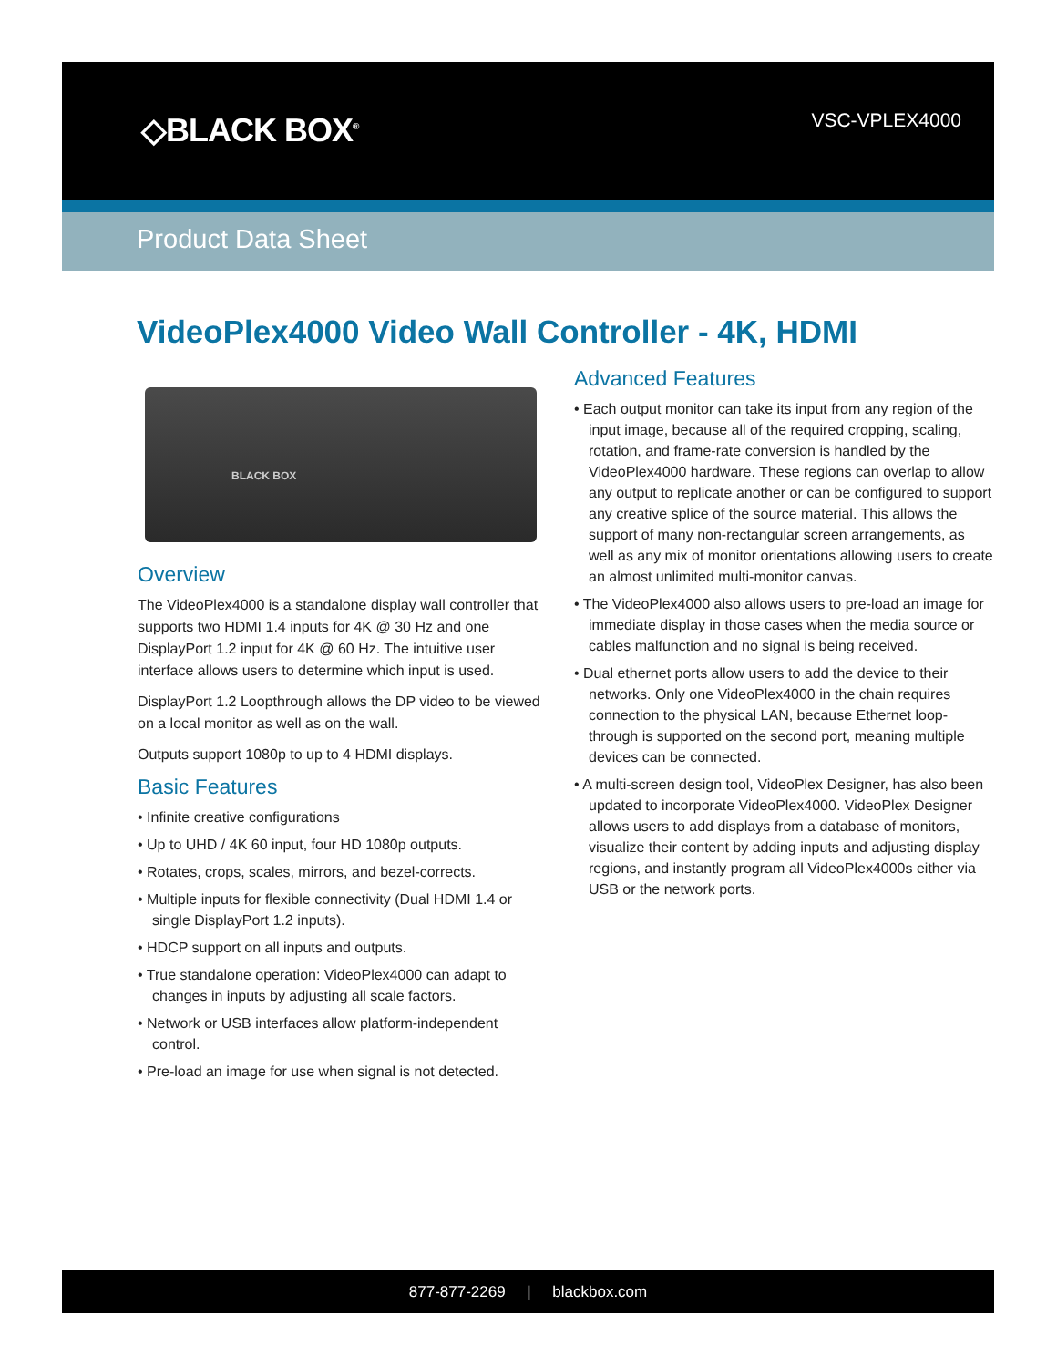◇BLACK BOX<sup>®</sup> VSC-VPLEX4000
Product Data Sheet
VideoPlex4000 Video Wall Controller - 4K, HDMI
BLACK BOX
Overview
The VideoPlex4000 is a standalone display wall controller that supports two HDMI 1.4 inputs for 4K @ 30 Hz and one DisplayPort 1.2 input for 4K @ 60 Hz. The intuitive user interface allows users to determine which input is used.
DisplayPort 1.2 Loopthrough allows the DP video to be viewed on a local monitor as well as on the wall.
Outputs support 1080p to up to 4 HDMI displays.
Basic Features
• Infinite creative configurations
• Up to UHD / 4K 60 input, four HD 1080p outputs.
• Rotates, crops, scales, mirrors, and bezel-corrects.
• Multiple inputs for flexible connectivity (Dual HDMI 1.4 or single DisplayPort 1.2 inputs).
• HDCP support on all inputs and outputs.
• True standalone operation: VideoPlex4000 can adapt to changes in inputs by adjusting all scale factors.
• Network or USB interfaces allow platform-independent control.
• Pre-load an image for use when signal is not detected.
Advanced Features
• Each output monitor can take its input from any region of the input image, because all of the required cropping, scaling, rotation, and frame-rate conversion is handled by the VideoPlex4000 hardware. These regions can overlap to allow any output to replicate another or can be configured to support any creative splice of the source material. This allows the support of many non-rectangular screen arrangements, as well as any mix of monitor orientations allowing users to create an almost unlimited multi-monitor canvas.
• The VideoPlex4000 also allows users to pre-load an image for immediate display in those cases when the media source or cables malfunction and no signal is being received.
• Dual ethernet ports allow users to add the device to their networks. Only one VideoPlex4000 in the chain requires connection to the physical LAN, because Ethernet loop-through is supported on the second port, meaning multiple devices can be connected.
• A multi-screen design tool, VideoPlex Designer, has also been updated to incorporate VideoPlex4000. VideoPlex Designer allows users to add displays from a database of monitors, visualize their content by adding inputs and adjusting display regions, and instantly program all VideoPlex4000s either via USB or the network ports.
877-877-2269 | blackbox.com